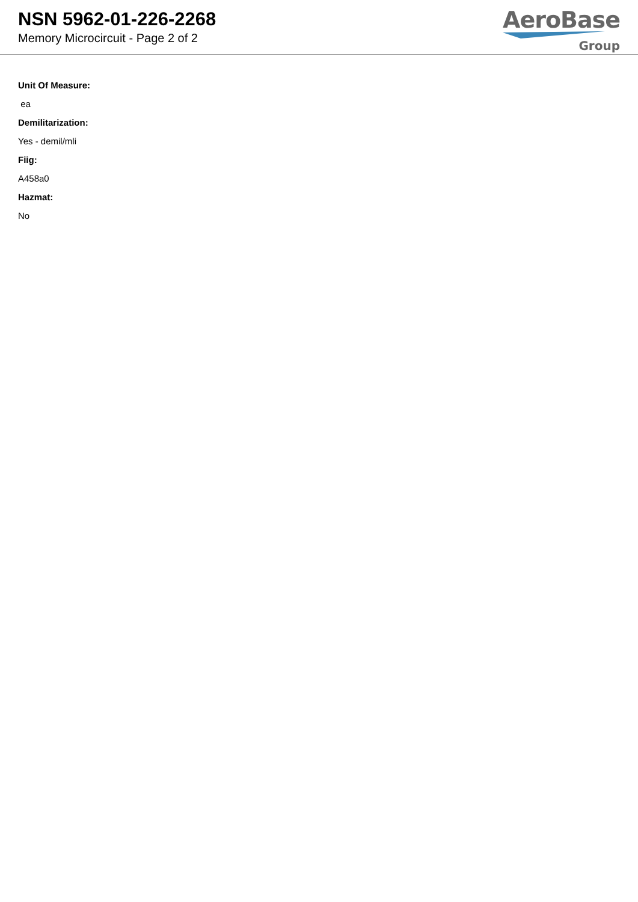NSN 5962-01-226-2268
Memory Microcircuit - Page 2 of 2
AeroBase
Group
Unit Of Measure:
ea
Demilitarization:
Yes - demil/mli
Fiig:
A458a0
Hazmat:
No